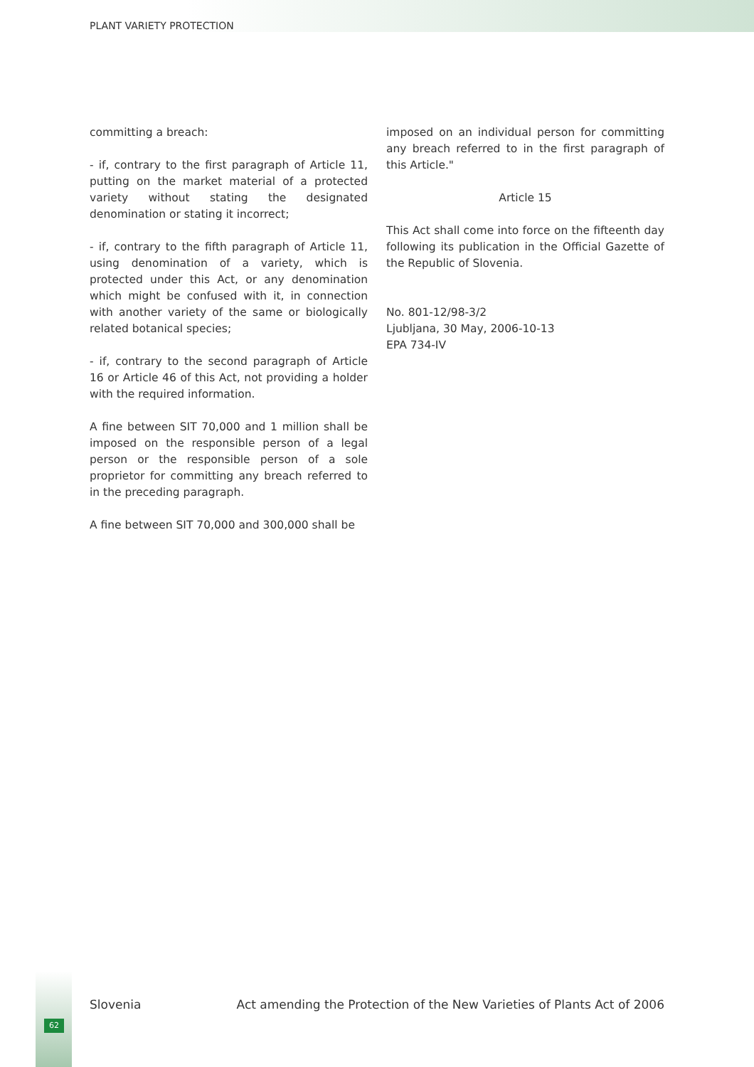PLANT VARIETY PROTECTION
committing a breach:
- if, contrary to the first paragraph of Article 11, putting on the market material of a protected variety without stating the designated denomination or stating it incorrect;
- if, contrary to the fifth paragraph of Article 11, using denomination of a variety, which is protected under this Act, or any denomination which might be confused with it, in connection with another variety of the same or biologically related botanical species;
- if, contrary to the second paragraph of Article 16 or Article 46 of this Act, not providing a holder with the required information.
A fine between SIT 70,000 and 1 million shall be imposed on the responsible person of a legal person or the responsible person of a sole proprietor for committing any breach referred to in the preceding paragraph.
A fine between SIT 70,000 and 300,000 shall be
imposed on an individual person for committing any breach referred to in the first paragraph of this Article."
Article 15
This Act shall come into force on the fifteenth day following its publication in the Official Gazette of the Republic of Slovenia.
No. 801-12/98-3/2
Ljubljana, 30 May, 2006-10-13
EPA 734-IV
62
Slovenia Act amending the Protection of the New Varieties of Plants Act of 2006